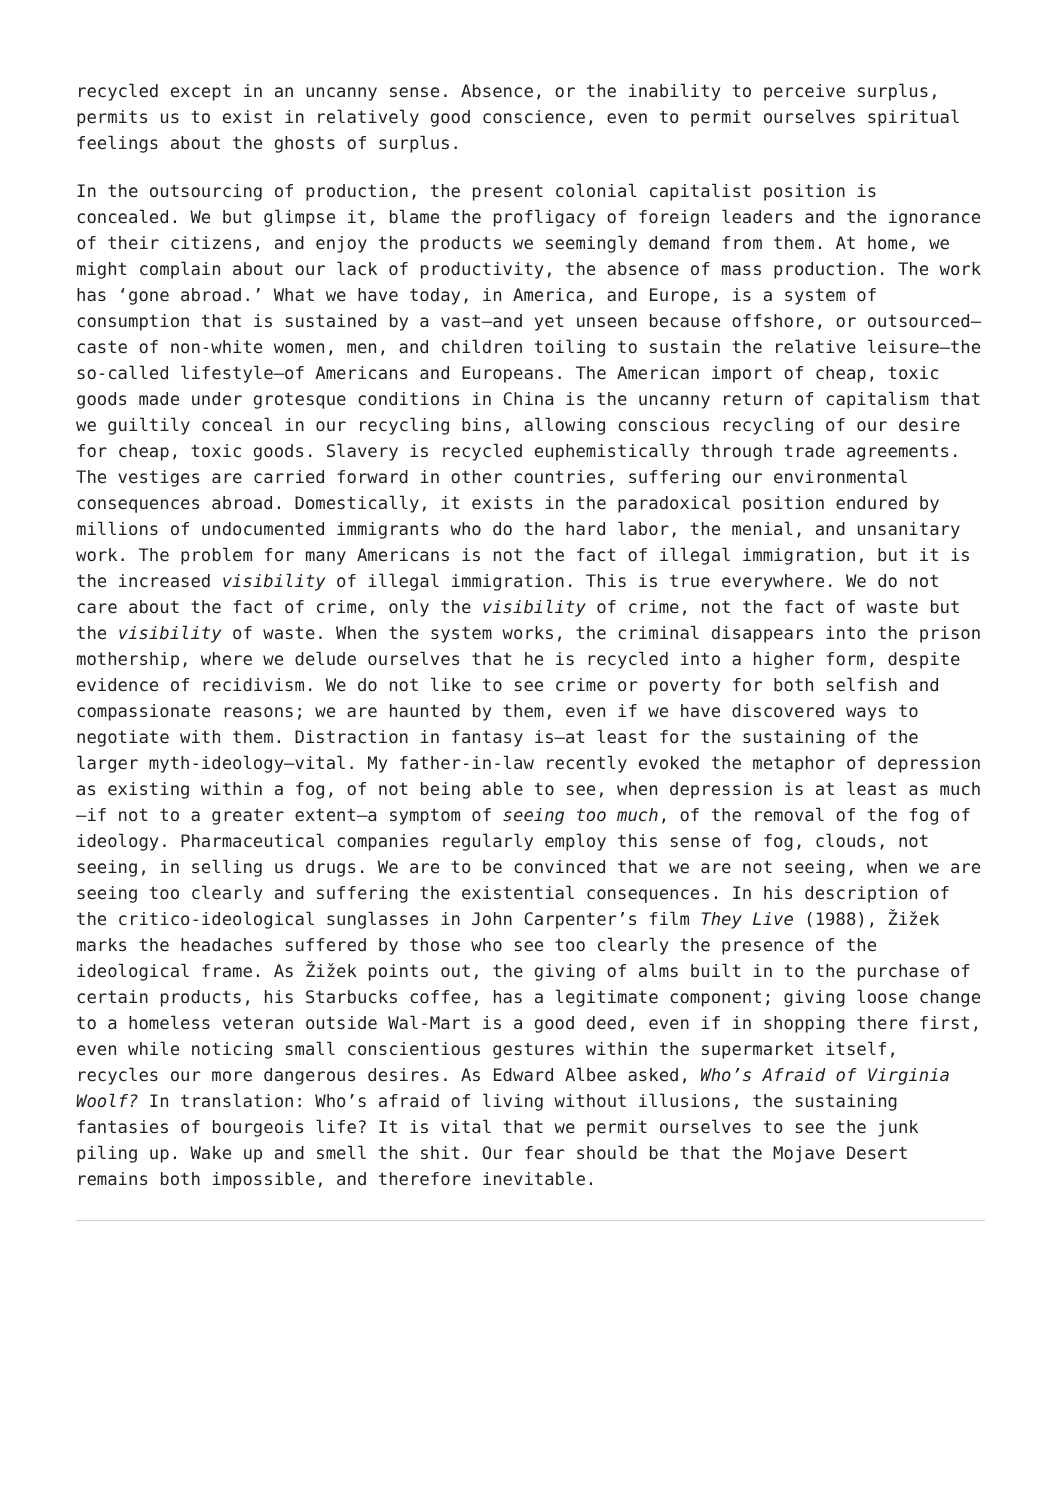recycled except in an uncanny sense. Absence, or the inability to perceive surplus, permits us to exist in relatively good conscience, even to permit ourselves spiritual feelings about the ghosts of surplus.
In the outsourcing of production, the present colonial capitalist position is concealed. We but glimpse it, blame the profligacy of foreign leaders and the ignorance of their citizens, and enjoy the products we seemingly demand from them. At home, we might complain about our lack of productivity, the absence of mass production. The work has ‘gone abroad.’ What we have today, in America, and Europe, is a system of consumption that is sustained by a vast—and yet unseen because offshore, or outsourced—caste of non-white women, men, and children toiling to sustain the relative leisure—the so-called lifestyle—of Americans and Europeans. The American import of cheap, toxic goods made under grotesque conditions in China is the uncanny return of capitalism that we guiltily conceal in our recycling bins, allowing conscious recycling of our desire for cheap, toxic goods. Slavery is recycled euphemistically through trade agreements. The vestiges are carried forward in other countries, suffering our environmental consequences abroad. Domestically, it exists in the paradoxical position endured by millions of undocumented immigrants who do the hard labor, the menial, and unsanitary work. The problem for many Americans is not the fact of illegal immigration, but it is the increased visibility of illegal immigration. This is true everywhere. We do not care about the fact of crime, only the visibility of crime, not the fact of waste but the visibility of waste. When the system works, the criminal disappears into the prison mothership, where we delude ourselves that he is recycled into a higher form, despite evidence of recidivism. We do not like to see crime or poverty for both selfish and compassionate reasons; we are haunted by them, even if we have discovered ways to negotiate with them. Distraction in fantasy is—at least for the sustaining of the larger myth-ideology—vital. My father-in-law recently evoked the metaphor of depression as existing within a fog, of not being able to see, when depression is at least as much—if not to a greater extent—a symptom of seeing too much, of the removal of the fog of ideology. Pharmaceutical companies regularly employ this sense of fog, clouds, not seeing, in selling us drugs. We are to be convinced that we are not seeing, when we are seeing too clearly and suffering the existential consequences. In his description of the critico-ideological sunglasses in John Carpenter’s film They Live (1988), Žižek marks the headaches suffered by those who see too clearly the presence of the ideological frame. As Žižek points out, the giving of alms built in to the purchase of certain products, his Starbucks coffee, has a legitimate component; giving loose change to a homeless veteran outside Wal-Mart is a good deed, even if in shopping there first, even while noticing small conscientious gestures within the supermarket itself, recycles our more dangerous desires. As Edward Albee asked, Who’s Afraid of Virginia Woolf? In translation: Who’s afraid of living without illusions, the sustaining fantasies of bourgeois life? It is vital that we permit ourselves to see the junk piling up. Wake up and smell the shit. Our fear should be that the Mojave Desert remains both impossible, and therefore inevitable.